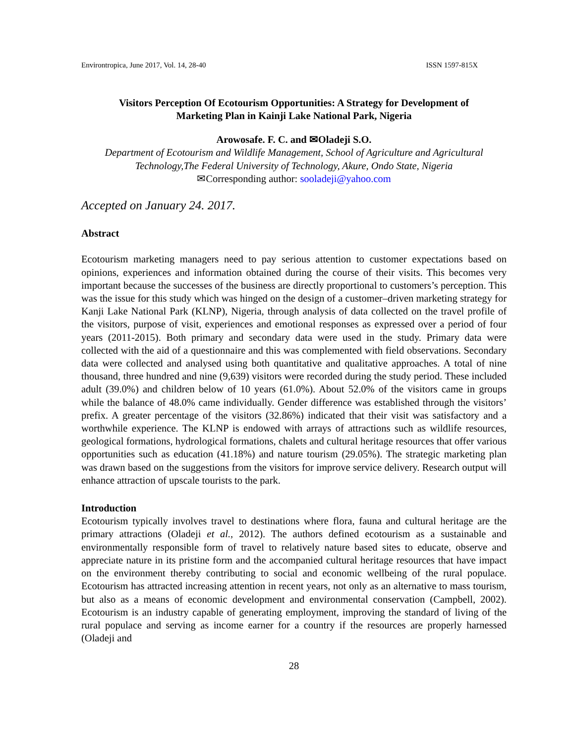Environtropica, June 2017, Vol. 14, 28-40 ISSN 1597-815X
Visitors Perception Of Ecotourism Opportunities: A Strategy for Development of
Marketing Plan in Kainji Lake National Park, Nigeria
Arowosafe. F. C. and ✉Oladeji S.O.
Department of Ecotourism and Wildlife Management, School of Agriculture and Agricultural
Technology,The Federal University of Technology, Akure, Ondo State, Nigeria
✉Corresponding author: sooladeji@yahoo.com
Accepted on January 24. 2017.
Abstract
Ecotourism marketing managers need to pay serious attention to customer expectations based on opinions, experiences and information obtained during the course of their visits. This becomes very important because the successes of the business are directly proportional to customers’s perception. This was the issue for this study which was hinged on the design of a customer–driven marketing strategy for Kanji Lake National Park (KLNP), Nigeria, through analysis of data collected on the travel profile of the visitors, purpose of visit, experiences and emotional responses as expressed over a period of four years (2011-2015). Both primary and secondary data were used in the study. Primary data were collected with the aid of a questionnaire and this was complemented with field observations. Secondary data were collected and analysed using both quantitative and qualitative approaches. A total of nine thousand, three hundred and nine (9,639) visitors were recorded during the study period. These included adult (39.0%) and children below of 10 years (61.0%). About 52.0% of the visitors came in groups while the balance of 48.0% came individually. Gender difference was established through the visitors’ prefix. A greater percentage of the visitors (32.86%) indicated that their visit was satisfactory and a worthwhile experience. The KLNP is endowed with arrays of attractions such as wildlife resources, geological formations, hydrological formations, chalets and cultural heritage resources that offer various opportunities such as education (41.18%) and nature tourism (29.05%). The strategic marketing plan was drawn based on the suggestions from the visitors for improve service delivery. Research output will enhance attraction of upscale tourists to the park.
Introduction
Ecotourism typically involves travel to destinations where flora, fauna and cultural heritage are the primary attractions (Oladeji et al., 2012). The authors defined ecotourism as a sustainable and environmentally responsible form of travel to relatively nature based sites to educate, observe and appreciate nature in its pristine form and the accompanied cultural heritage resources that have impact on the environment thereby contributing to social and economic wellbeing of the rural populace. Ecotourism has attracted increasing attention in recent years, not only as an alternative to mass tourism, but also as a means of economic development and environmental conservation (Campbell, 2002). Ecotourism is an industry capable of generating employment, improving the standard of living of the rural populace and serving as income earner for a country if the resources are properly harnessed (Oladeji and
28